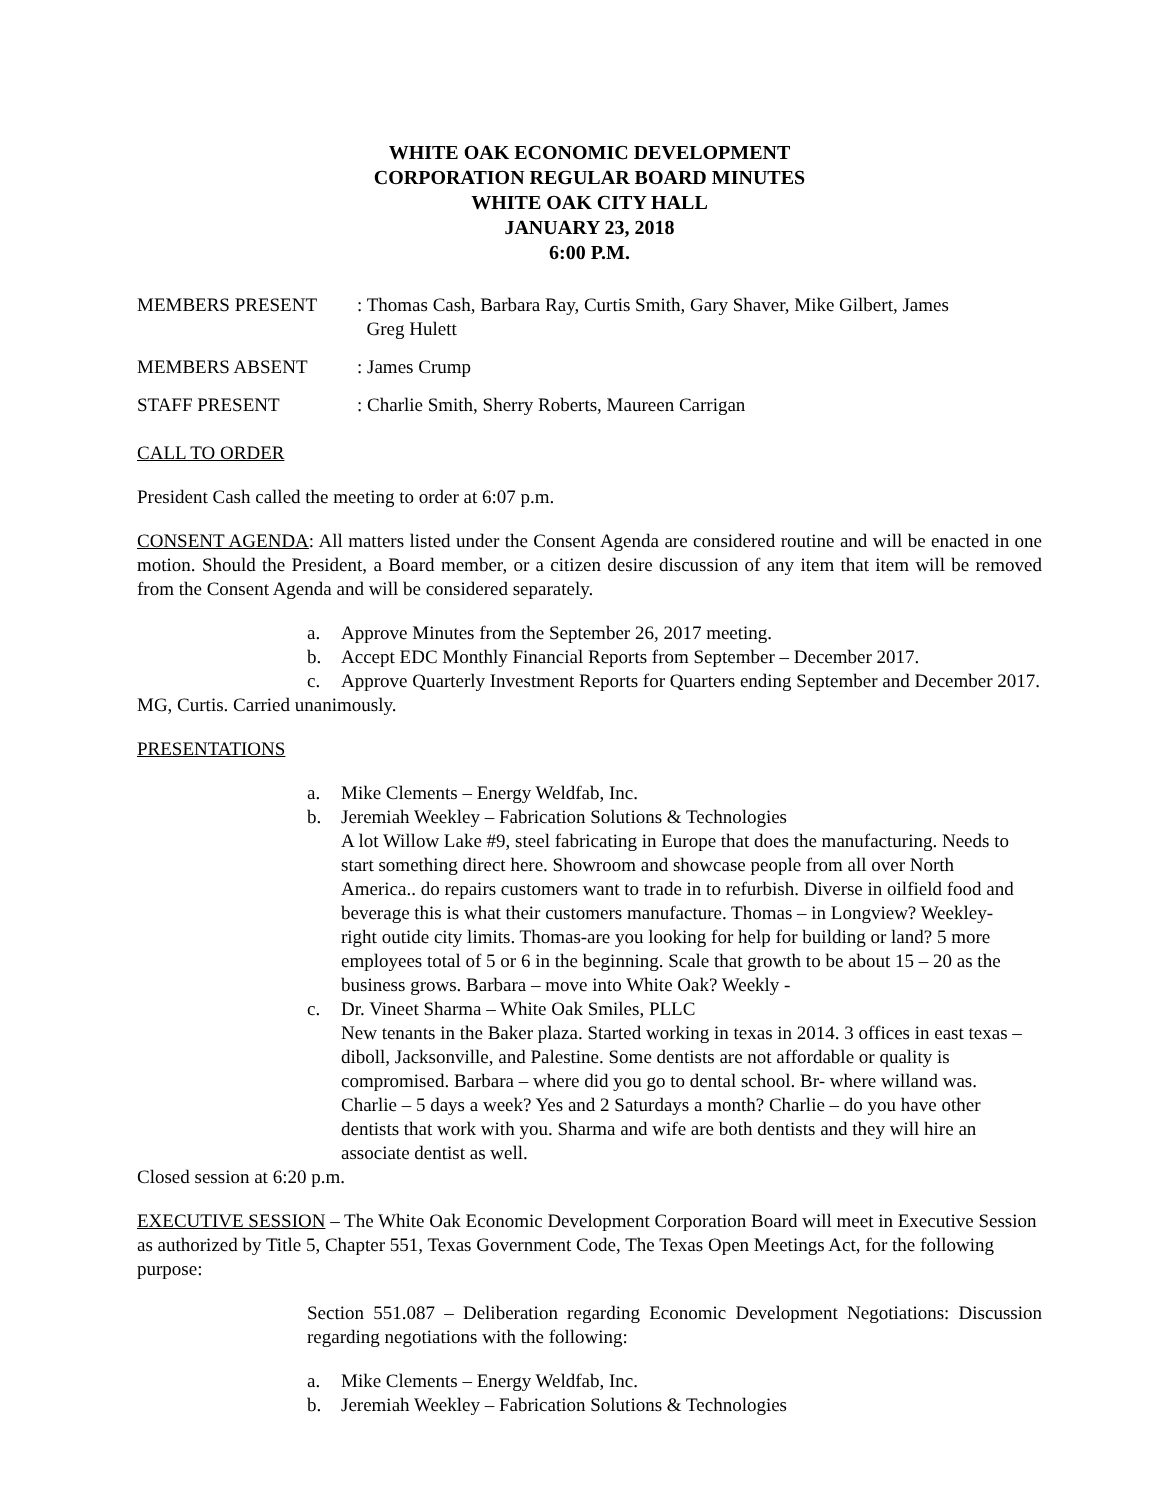WHITE OAK ECONOMIC DEVELOPMENT
CORPORATION REGULAR BOARD MINUTES
WHITE OAK CITY HALL
JANUARY 23, 2018
6:00 P.M.
MEMBERS PRESENT : Thomas Cash, Barbara Ray, Curtis Smith, Gary Shaver, Mike Gilbert, James
Greg Hulett
MEMBERS ABSENT : James Crump
STAFF PRESENT : Charlie Smith, Sherry Roberts, Maureen Carrigan
CALL TO ORDER
President Cash called the meeting to order at 6:07 p.m.
CONSENT AGENDA: All matters listed under the Consent Agenda are considered routine and will be enacted in one motion. Should the President, a Board member, or a citizen desire discussion of any item that item will be removed from the Consent Agenda and will be considered separately.
a. Approve Minutes from the September 26, 2017 meeting.
b. Accept EDC Monthly Financial Reports from September – December 2017.
c. Approve Quarterly Investment Reports for Quarters ending September and December 2017.
MG, Curtis. Carried unanimously.
PRESENTATIONS
a. Mike Clements – Energy Weldfab, Inc.
b. Jeremiah Weekley – Fabrication Solutions & Technologies
A lot Willow Lake #9, steel fabricating in Europe that does the manufacturing. Needs to start something direct here. Showroom and showcase people from all over North America.. do repairs customers want to trade in to refurbish. Diverse in oilfield food and beverage this is what their customers manufacture. Thomas – in Longview? Weekley-right outide city limits. Thomas-are you looking for help for building or land? 5 more employees total of 5 or 6 in the beginning. Scale that growth to be about 15 – 20 as the business grows. Barbara – move into White Oak? Weekly -
c. Dr. Vineet Sharma – White Oak Smiles, PLLC
New tenants in the Baker plaza. Started working in texas in 2014. 3 offices in east texas – diboll, Jacksonville, and Palestine. Some dentists are not affordable or quality is compromised. Barbara – where did you go to dental school. Br- where willand was. Charlie – 5 days a week? Yes and 2 Saturdays a month? Charlie – do you have other dentists that work with you. Sharma and wife are both dentists and they will hire an associate dentist as well.
Closed session at 6:20 p.m.
EXECUTIVE SESSION – The White Oak Economic Development Corporation Board will meet in Executive Session as authorized by Title 5, Chapter 551, Texas Government Code, The Texas Open Meetings Act, for the following purpose:
Section 551.087 – Deliberation regarding Economic Development Negotiations: Discussion regarding negotiations with the following:
a. Mike Clements – Energy Weldfab, Inc.
b. Jeremiah Weekley – Fabrication Solutions & Technologies